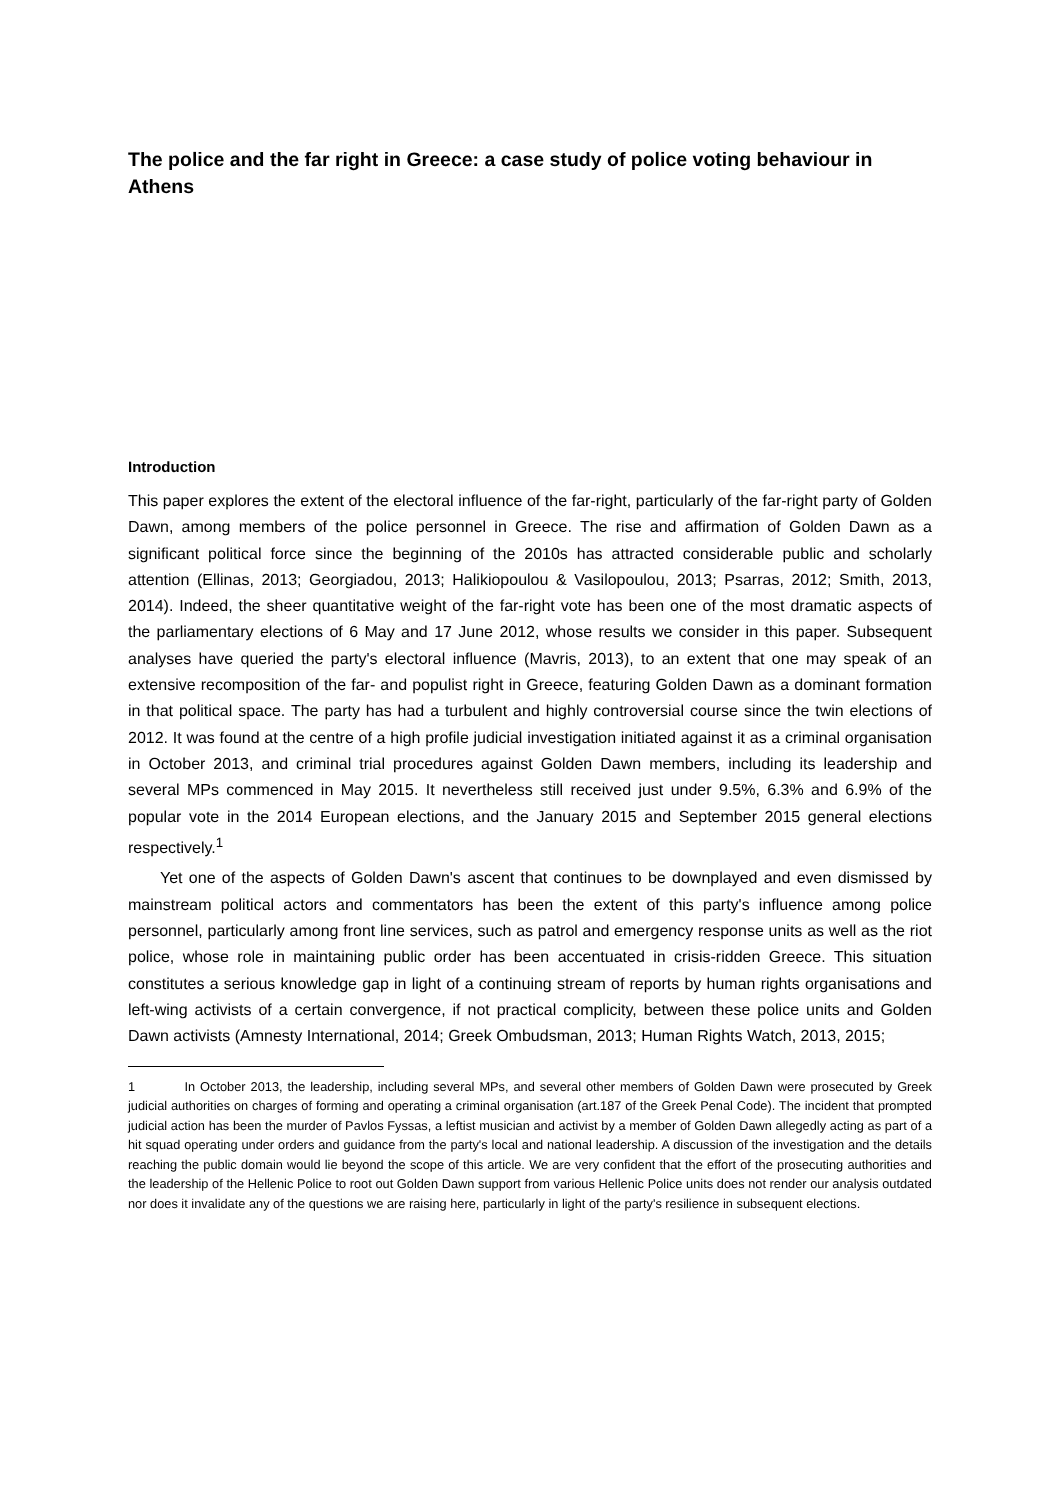The police and the far right in Greece: a case study of police voting behaviour in Athens
Introduction
This paper explores the extent of the electoral influence of the far-right, particularly of the far-right party of Golden Dawn, among members of the police personnel in Greece. The rise and affirmation of Golden Dawn as a significant political force since the beginning of the 2010s has attracted considerable public and scholarly attention (Ellinas, 2013; Georgiadou, 2013; Halikiopoulou & Vasilopoulou, 2013; Psarras, 2012; Smith, 2013, 2014). Indeed, the sheer quantitative weight of the far-right vote has been one of the most dramatic aspects of the parliamentary elections of 6 May and 17 June 2012, whose results we consider in this paper. Subsequent analyses have queried the party's electoral influence (Mavris, 2013), to an extent that one may speak of an extensive recomposition of the far- and populist right in Greece, featuring Golden Dawn as a dominant formation in that political space. The party has had a turbulent and highly controversial course since the twin elections of 2012. It was found at the centre of a high profile judicial investigation initiated against it as a criminal organisation in October 2013, and criminal trial procedures against Golden Dawn members, including its leadership and several MPs commenced in May 2015. It nevertheless still received just under 9.5%, 6.3% and 6.9% of the popular vote in the 2014 European elections, and the January 2015 and September 2015 general elections respectively.<sup>1</sup>
Yet one of the aspects of Golden Dawn's ascent that continues to be downplayed and even dismissed by mainstream political actors and commentators has been the extent of this party's influence among police personnel, particularly among front line services, such as patrol and emergency response units as well as the riot police, whose role in maintaining public order has been accentuated in crisis-ridden Greece. This situation constitutes a serious knowledge gap in light of a continuing stream of reports by human rights organisations and left-wing activists of a certain convergence, if not practical complicity, between these police units and Golden Dawn activists (Amnesty International, 2014; Greek Ombudsman, 2013; Human Rights Watch, 2013, 2015;
1 In October 2013, the leadership, including several MPs, and several other members of Golden Dawn were prosecuted by Greek judicial authorities on charges of forming and operating a criminal organisation (art.187 of the Greek Penal Code). The incident that prompted judicial action has been the murder of Pavlos Fyssas, a leftist musician and activist by a member of Golden Dawn allegedly acting as part of a hit squad operating under orders and guidance from the party's local and national leadership. A discussion of the investigation and the details reaching the public domain would lie beyond the scope of this article. We are very confident that the effort of the prosecuting authorities and the leadership of the Hellenic Police to root out Golden Dawn support from various Hellenic Police units does not render our analysis outdated nor does it invalidate any of the questions we are raising here, particularly in light of the party's resilience in subsequent elections.